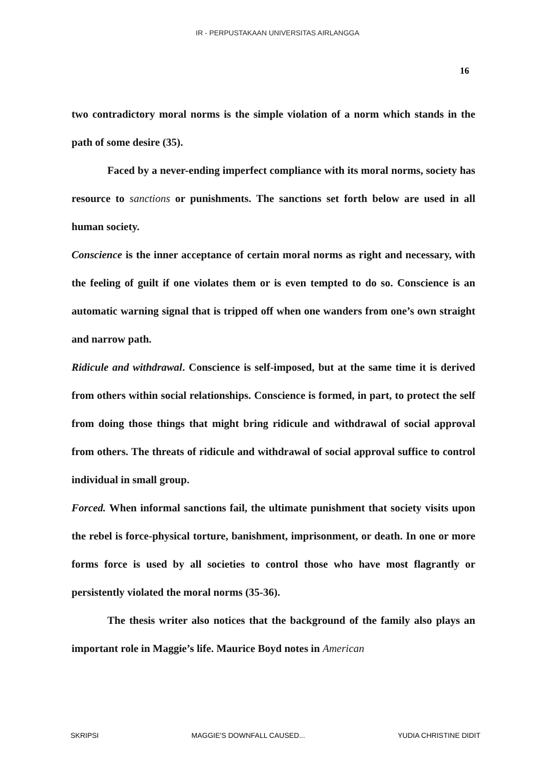IR - PERPUSTAKAAN UNIVERSITAS AIRLANGGA
16
two contradictory moral norms is the simple violation of a norm which stands in the path of some desire (35).
Faced by a never-ending imperfect compliance with its moral norms, society has resource to sanctions or punishments. The sanctions set forth below are used in all human society.
Conscience is the inner acceptance of certain moral norms as right and necessary, with the feeling of guilt if one violates them or is even tempted to do so. Conscience is an automatic warning signal that is tripped off when one wanders from one’s own straight and narrow path.
Ridicule and withdrawal. Conscience is self-imposed, but at the same time it is derived from others within social relationships. Conscience is formed, in part, to protect the self from doing those things that might bring ridicule and withdrawal of social approval from others. The threats of ridicule and withdrawal of social approval suffice to control individual in small group.
Forced. When informal sanctions fail, the ultimate punishment that society visits upon the rebel is force-physical torture, banishment, imprisonment, or death. In one or more forms force is used by all societies to control those who have most flagrantly or persistently violated the moral norms (35-36).
The thesis writer also notices that the background of the family also plays an important role in Maggie’s life. Maurice Boyd notes in American
SKRIPSI MAGGIE'S DOWNFALL CAUSED... YUDIA CHRISTINE DIDIT